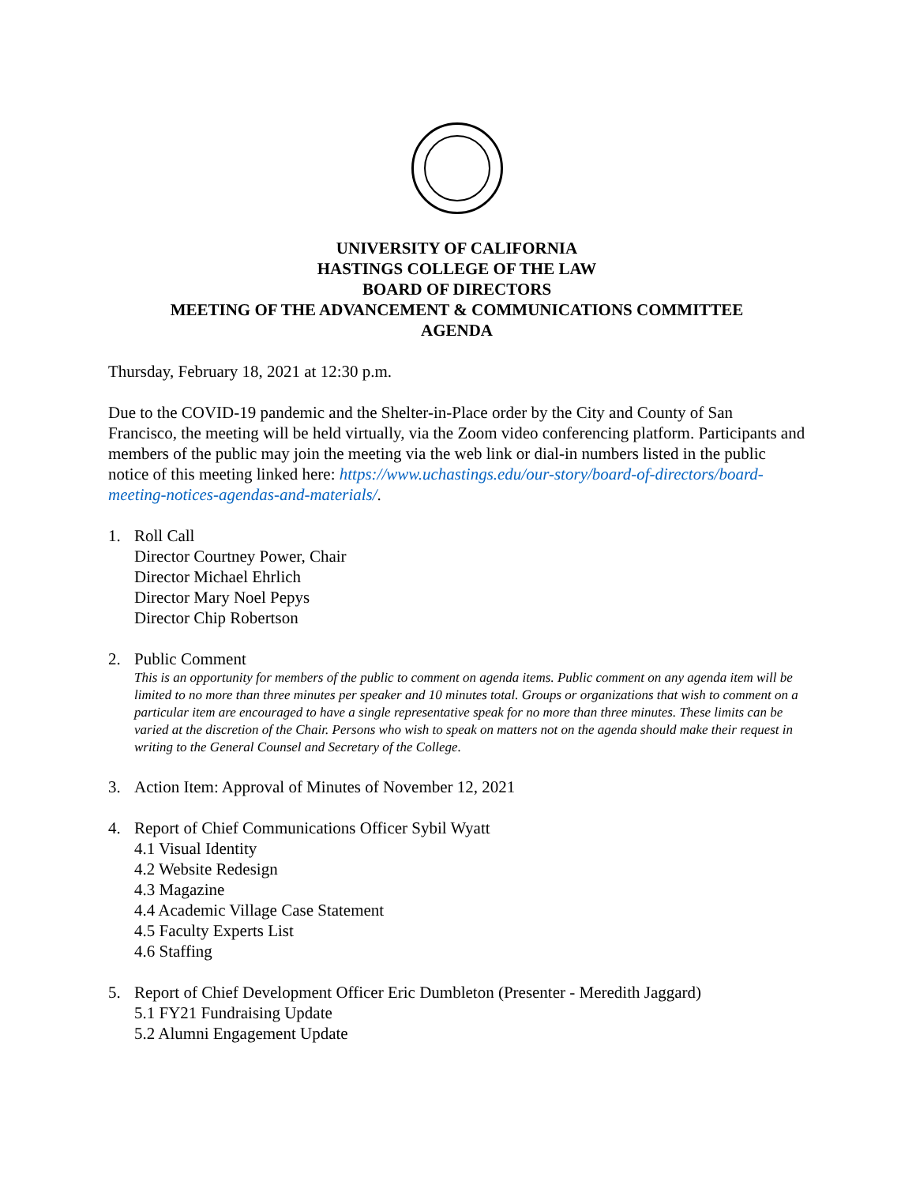UNIVERSITY OF CALIFORNIA
HASTINGS COLLEGE OF THE LAW
BOARD OF DIRECTORS
MEETING OF THE ADVANCEMENT & COMMUNICATIONS COMMITTEE
AGENDA
Thursday, February 18, 2021 at 12:30 p.m.
Due to the COVID-19 pandemic and the Shelter-in-Place order by the City and County of San Francisco, the meeting will be held virtually, via the Zoom video conferencing platform. Participants and members of the public may join the meeting via the web link or dial-in numbers listed in the public notice of this meeting linked here: https://www.uchastings.edu/our-story/board-of-directors/board-meeting-notices-agendas-and-materials/.
1. Roll Call
Director Courtney Power, Chair
Director Michael Ehrlich
Director Mary Noel Pepys
Director Chip Robertson
2. Public Comment
This is an opportunity for members of the public to comment on agenda items. Public comment on any agenda item will be limited to no more than three minutes per speaker and 10 minutes total. Groups or organizations that wish to comment on a particular item are encouraged to have a single representative speak for no more than three minutes. These limits can be varied at the discretion of the Chair. Persons who wish to speak on matters not on the agenda should make their request in writing to the General Counsel and Secretary of the College.
3. Action Item: Approval of Minutes of November 12, 2021
4. Report of Chief Communications Officer Sybil Wyatt
4.1 Visual Identity
4.2 Website Redesign
4.3 Magazine
4.4 Academic Village Case Statement
4.5 Faculty Experts List
4.6 Staffing
5. Report of Chief Development Officer Eric Dumbleton (Presenter - Meredith Jaggard)
5.1 FY21 Fundraising Update
5.2 Alumni Engagement Update